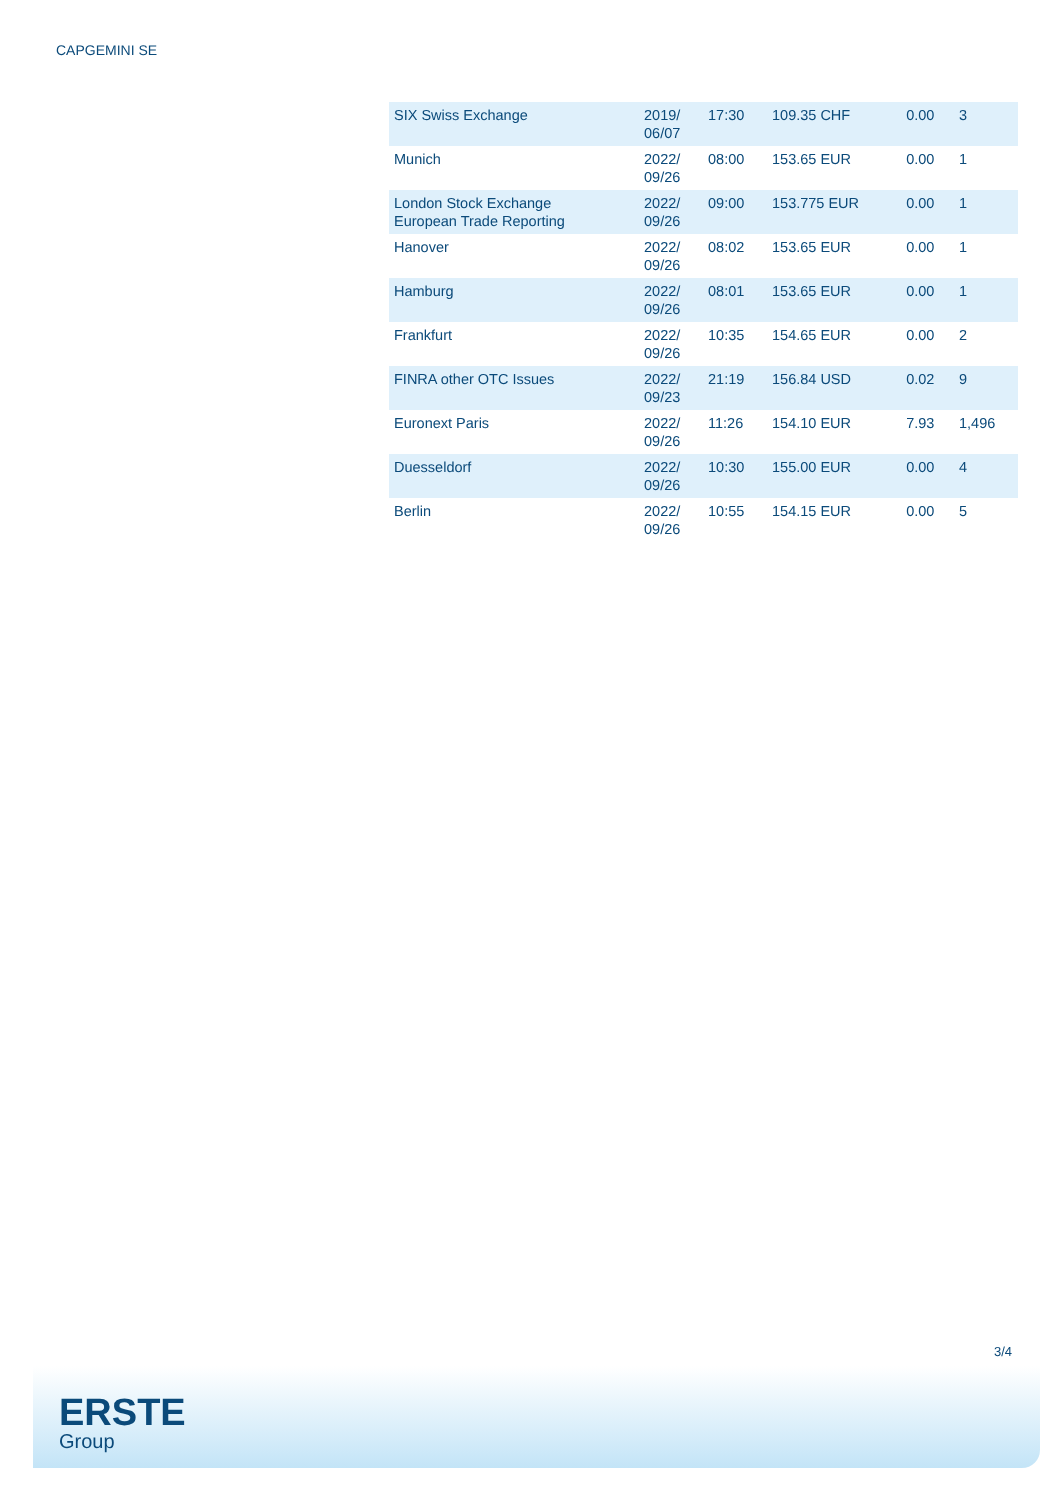CAPGEMINI SE
| SIX Swiss Exchange | 2019/ 06/07 | 17:30 | 109.35 CHF | 0.00 | 3 |
| Munich | 2022/ 09/26 | 08:00 | 153.65 EUR | 0.00 | 1 |
| London Stock Exchange European Trade Reporting | 2022/ 09/26 | 09:00 | 153.775 EUR | 0.00 | 1 |
| Hanover | 2022/ 09/26 | 08:02 | 153.65 EUR | 0.00 | 1 |
| Hamburg | 2022/ 09/26 | 08:01 | 153.65 EUR | 0.00 | 1 |
| Frankfurt | 2022/ 09/26 | 10:35 | 154.65 EUR | 0.00 | 2 |
| FINRA other OTC Issues | 2022/ 09/23 | 21:19 | 156.84 USD | 0.02 | 9 |
| Euronext Paris | 2022/ 09/26 | 11:26 | 154.10 EUR | 7.93 | 1,496 |
| Duesseldorf | 2022/ 09/26 | 10:30 | 155.00 EUR | 0.00 | 4 |
| Berlin | 2022/ 09/26 | 10:55 | 154.15 EUR | 0.00 | 5 |
3/4
ERSTE
Group